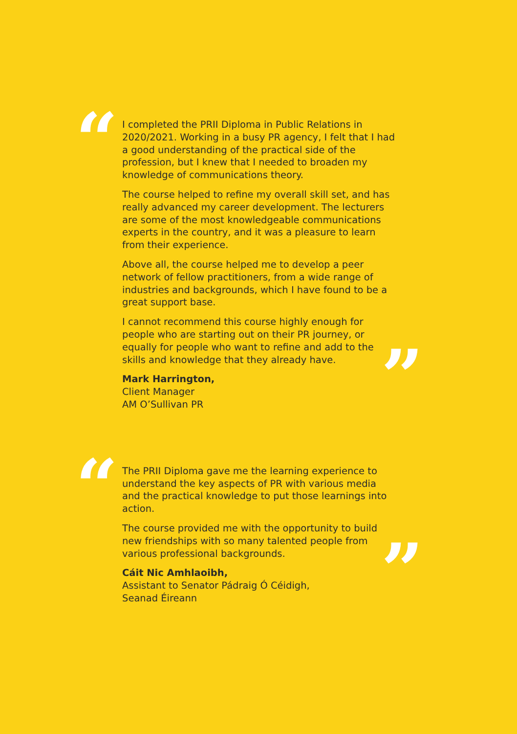“
I completed the PRII Diploma in Public Relations in 2020/2021. Working in a busy PR agency, I felt that I had a good understanding of the practical side of the profession, but I knew that I needed to broaden my knowledge of communications theory.
The course helped to refine my overall skill set, and has really advanced my career development. The lecturers are some of the most knowledgeable communications experts in the country, and it was a pleasure to learn from their experience.
Above all, the course helped me to develop a peer network of fellow practitioners, from a wide range of industries and backgrounds, which I have found to be a great support base.
I cannot recommend this course highly enough for people who are starting out on their PR journey, or equally for people who want to refine and add to the skills and knowledge that they already have.
”
Mark Harrington,
Client Manager
AM O’Sullivan PR
“
The PRII Diploma gave me the learning experience to understand the key aspects of PR with various media and the practical knowledge to put those learnings into action.
The course provided me with the opportunity to build new friendships with so many talented people from various professional backgrounds.
”
Cáit Nic Amhlaoibh,
Assistant to Senator Pádraig Ó Céidigh,
Seanad Éireann